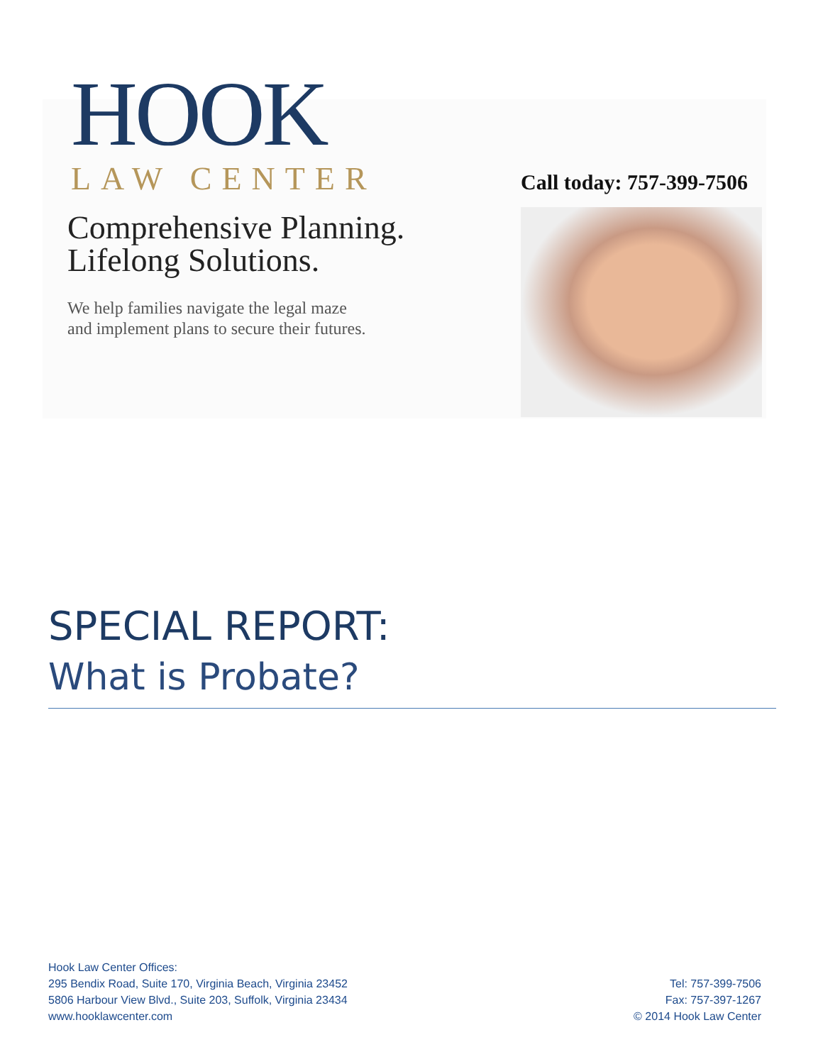HOOK
LAW CENTER
Comprehensive Planning.
Lifelong Solutions.
We help families navigate the legal maze
and implement plans to secure their futures.
Call today: 757-399-7506
SPECIAL REPORT:
What is Probate?
Hook Law Center Offices:
295 Bendix Road, Suite 170, Virginia Beach, Virginia 23452
5806 Harbour View Blvd., Suite 203, Suffolk, Virginia 23434
www.hooklawcenter.com
Tel: 757-399-7506
Fax: 757-397-1267
© 2014 Hook Law Center